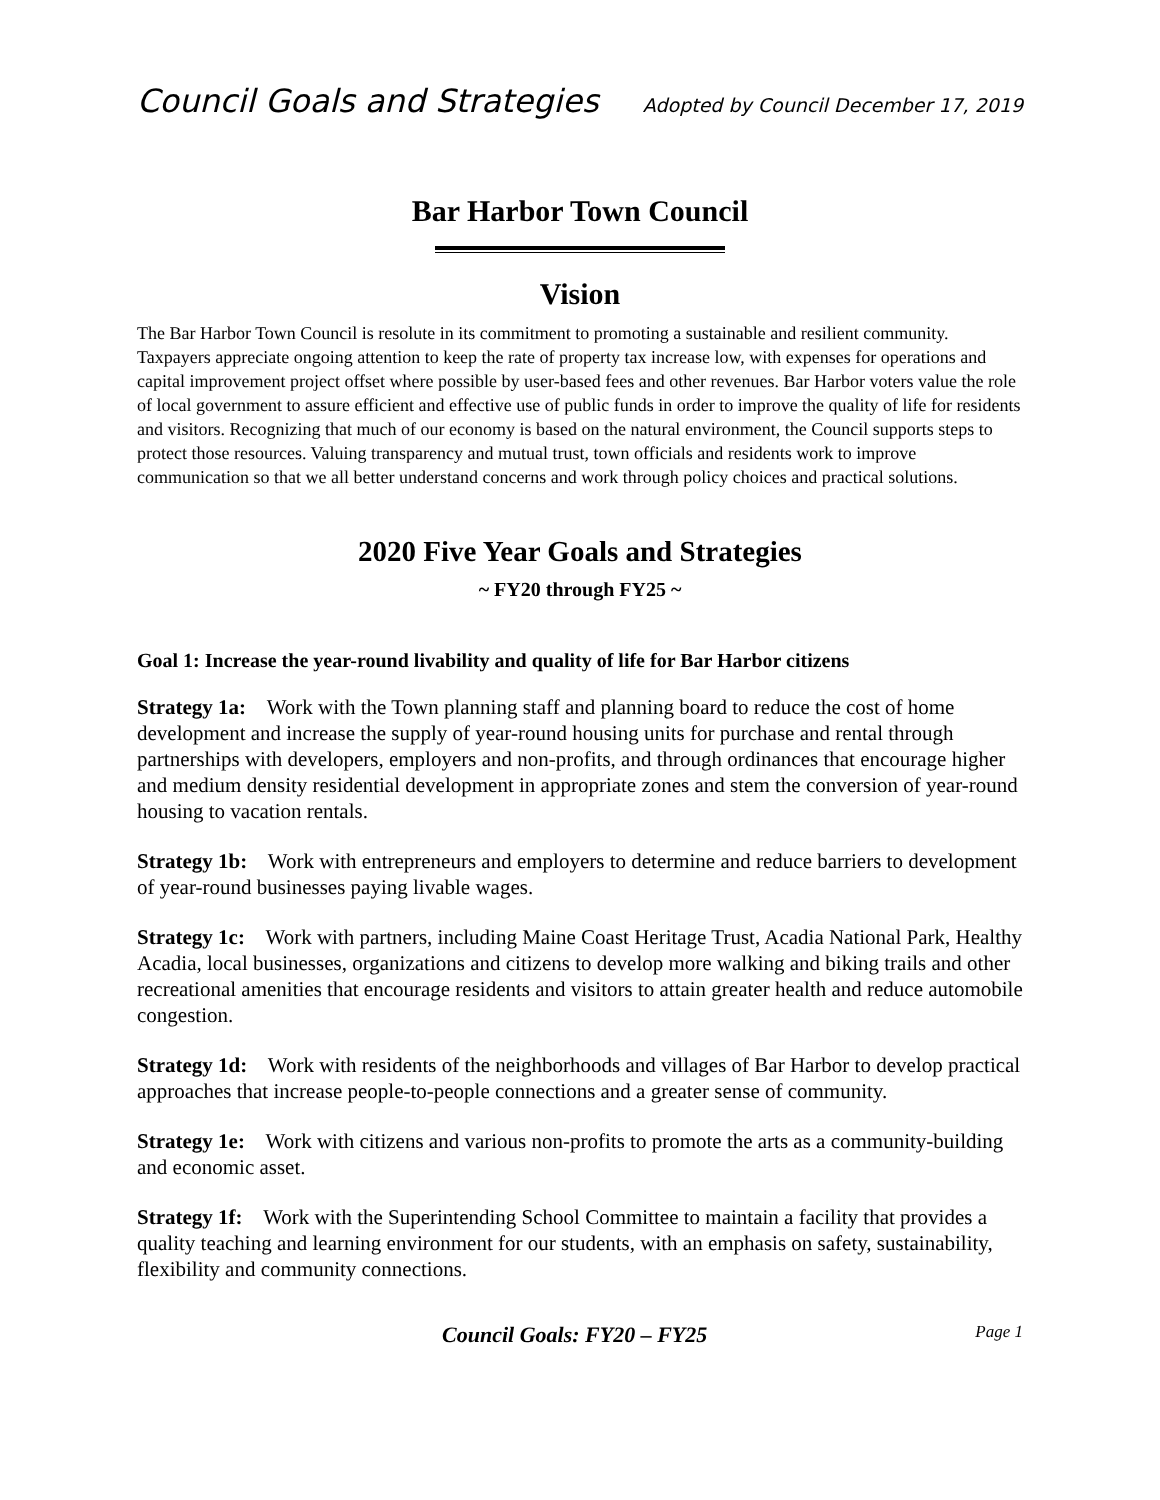Council Goals and Strategies Adopted by Council December 17, 2019
Bar Harbor Town Council
Vision
The Bar Harbor Town Council is resolute in its commitment to promoting a sustainable and resilient community. Taxpayers appreciate ongoing attention to keep the rate of property tax increase low, with expenses for operations and capital improvement project offset where possible by user-based fees and other revenues. Bar Harbor voters value the role of local government to assure efficient and effective use of public funds in order to improve the quality of life for residents and visitors. Recognizing that much of our economy is based on the natural environment, the Council supports steps to protect those resources. Valuing transparency and mutual trust, town officials and residents work to improve communication so that we all better understand concerns and work through policy choices and practical solutions.
2020 Five Year Goals and Strategies
~ FY20 through FY25 ~
Goal 1: Increase the year-round livability and quality of life for Bar Harbor citizens
Strategy 1a: Work with the Town planning staff and planning board to reduce the cost of home development and increase the supply of year-round housing units for purchase and rental through partnerships with developers, employers and non-profits, and through ordinances that encourage higher and medium density residential development in appropriate zones and stem the conversion of year-round housing to vacation rentals.
Strategy 1b: Work with entrepreneurs and employers to determine and reduce barriers to development of year-round businesses paying livable wages.
Strategy 1c: Work with partners, including Maine Coast Heritage Trust, Acadia National Park, Healthy Acadia, local businesses, organizations and citizens to develop more walking and biking trails and other recreational amenities that encourage residents and visitors to attain greater health and reduce automobile congestion.
Strategy 1d: Work with residents of the neighborhoods and villages of Bar Harbor to develop practical approaches that increase people-to-people connections and a greater sense of community.
Strategy 1e: Work with citizens and various non-profits to promote the arts as a community-building and economic asset.
Strategy 1f: Work with the Superintending School Committee to maintain a facility that provides a quality teaching and learning environment for our students, with an emphasis on safety, sustainability, flexibility and community connections.
Council Goals: FY20 – FY25 Page 1